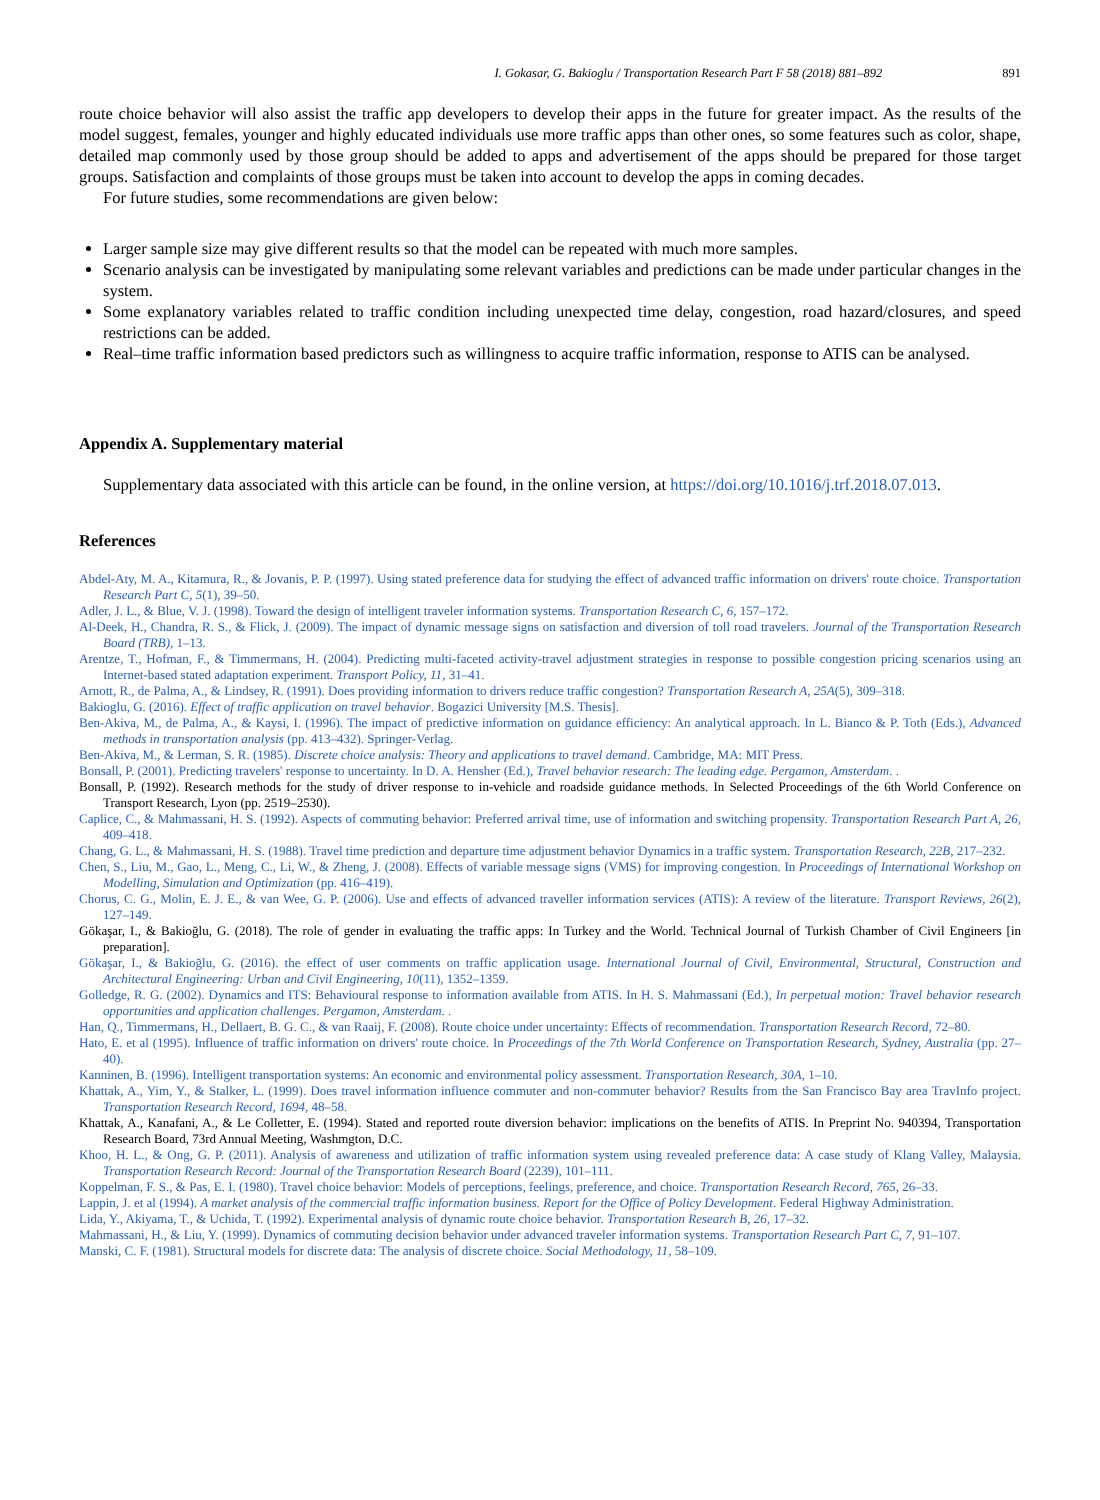I. Gokasar, G. Bakioglu / Transportation Research Part F 58 (2018) 881–892 891
route choice behavior will also assist the traffic app developers to develop their apps in the future for greater impact. As the results of the model suggest, females, younger and highly educated individuals use more traffic apps than other ones, so some features such as color, shape, detailed map commonly used by those group should be added to apps and advertisement of the apps should be prepared for those target groups. Satisfaction and complaints of those groups must be taken into account to develop the apps in coming decades.
For future studies, some recommendations are given below:
Larger sample size may give different results so that the model can be repeated with much more samples.
Scenario analysis can be investigated by manipulating some relevant variables and predictions can be made under particular changes in the system.
Some explanatory variables related to traffic condition including unexpected time delay, congestion, road hazard/closures, and speed restrictions can be added.
Real–time traffic information based predictors such as willingness to acquire traffic information, response to ATIS can be analysed.
Appendix A. Supplementary material
Supplementary data associated with this article can be found, in the online version, at https://doi.org/10.1016/j.trf.2018.07.013.
References
Abdel-Aty, M. A., Kitamura, R., & Jovanis, P. P. (1997). Using stated preference data for studying the effect of advanced traffic information on drivers' route choice. Transportation Research Part C, 5(1), 39–50.
Adler, J. L., & Blue, V. J. (1998). Toward the design of intelligent traveler information systems. Transportation Research C, 6, 157–172.
Al-Deek, H., Chandra, R. S., & Flick, J. (2009). The impact of dynamic message signs on satisfaction and diversion of toll road travelers. Journal of the Transportation Research Board (TRB), 1–13.
Arentze, T., Hofman, F., & Timmermans, H. (2004). Predicting multi-faceted activity-travel adjustment strategies in response to possible congestion pricing scenarios using an Internet-based stated adaptation experiment. Transport Policy, 11, 31–41.
Arnott, R., de Palma, A., & Lindsey, R. (1991). Does providing information to drivers reduce traffic congestion? Transportation Research A, 25A(5), 309–318.
Bakioglu, G. (2016). Effect of traffic application on travel behavior. Bogazici University [M.S. Thesis].
Ben-Akiva, M., de Palma, A., & Kaysi, I. (1996). The impact of predictive information on guidance efficiency: An analytical approach. In L. Bianco & P. Toth (Eds.), Advanced methods in transportation analysis (pp. 413–432). Springer-Verlag.
Ben-Akiva, M., & Lerman, S. R. (1985). Discrete choice analysis: Theory and applications to travel demand. Cambridge, MA: MIT Press.
Bonsall, P. (2001). Predicting travelers' response to uncertainty. In D. A. Hensher (Ed.), Travel behavior research: The leading edge. Pergamon, Amsterdam. .
Bonsall, P. (1992). Research methods for the study of driver response to in-vehicle and roadside guidance methods. In Selected Proceedings of the 6th World Conference on Transport Research, Lyon (pp. 2519–2530).
Caplice, C., & Mahmassani, H. S. (1992). Aspects of commuting behavior: Preferred arrival time, use of information and switching propensity. Transportation Research Part A, 26, 409–418.
Chang, G. L., & Mahmassani, H. S. (1988). Travel time prediction and departure time adjustment behavior Dynamics in a traffic system. Transportation Research, 22B, 217–232.
Chen, S., Liu, M., Gao, L., Meng, C., Li, W., & Zheng, J. (2008). Effects of variable message signs (VMS) for improving congestion. In Proceedings of International Workshop on Modelling, Simulation and Optimization (pp. 416–419).
Chorus, C. G., Molin, E. J. E., & van Wee, G. P. (2006). Use and effects of advanced traveller information services (ATIS): A review of the literature. Transport Reviews, 26(2), 127–149.
Gökaşar, I., & Bakioğlu, G. (2018). The role of gender in evaluating the traffic apps: In Turkey and the World. Technical Journal of Turkish Chamber of Civil Engineers [in preparation].
Gökaşar, I., & Bakioğlu, G. (2016). the effect of user comments on traffic application usage. International Journal of Civil, Environmental, Structural, Construction and Architectural Engineering: Urban and Civil Engineering, 10(11), 1352–1359.
Golledge, R. G. (2002). Dynamics and ITS: Behavioural response to information available from ATIS. In H. S. Mahmassani (Ed.), In perpetual motion: Travel behavior research opportunities and application challenges. Pergamon, Amsterdam. .
Han, Q., Timmermans, H., Dellaert, B. G. C., & van Raaij, F. (2008). Route choice under uncertainty: Effects of recommendation. Transportation Research Record, 72–80.
Hato, E. et al (1995). Influence of traffic information on drivers' route choice. In Proceedings of the 7th World Conference on Transportation Research, Sydney, Australia (pp. 27–40).
Kanninen, B. (1996). Intelligent transportation systems: An economic and environmental policy assessment. Transportation Research, 30A, 1–10.
Khattak, A., Yim, Y., & Stalker, L. (1999). Does travel information influence commuter and non-commuter behavior? Results from the San Francisco Bay area TravInfo project. Transportation Research Record, 1694, 48–58.
Khattak, A., Kanafani, A., & Le Colletter, E. (1994). Stated and reported route diversion behavior: implications on the benefits of ATIS. In Preprint No. 940394, Transportation Research Board, 73rd Annual Meeting, Washmgton, D.C.
Khoo, H. L., & Ong, G. P. (2011). Analysis of awareness and utilization of traffic information system using revealed preference data: A case study of Klang Valley, Malaysia. Transportation Research Record: Journal of the Transportation Research Board (2239), 101–111.
Koppelman, F. S., & Pas, E. I. (1980). Travel choice behavior: Models of perceptions, feelings, preference, and choice. Transportation Research Record, 765, 26–33.
Lappin, J. et al (1994). A market analysis of the commercial traffic information business. Report for the Office of Policy Development. Federal Highway Administration.
Lida, Y., Akiyama, T., & Uchida, T. (1992). Experimental analysis of dynamic route choice behavior. Transportation Research B, 26, 17–32.
Mahmassani, H., & Liu, Y. (1999). Dynamics of commuting decision behavior under advanced traveler information systems. Transportation Research Part C, 7, 91–107.
Manski, C. F. (1981). Structural models for discrete data: The analysis of discrete choice. Social Methodology, 11, 58–109.